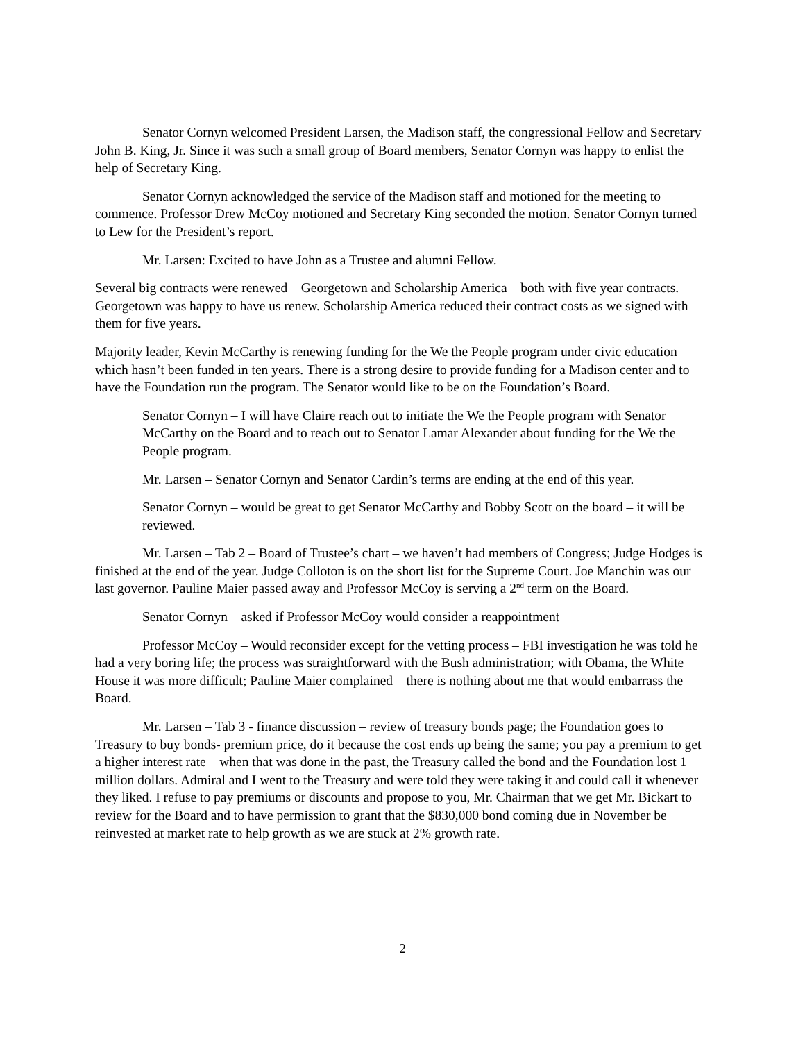Senator Cornyn welcomed President Larsen, the Madison staff, the congressional Fellow and Secretary John B. King, Jr. Since it was such a small group of Board members, Senator Cornyn was happy to enlist the help of Secretary King.
Senator Cornyn acknowledged the service of the Madison staff and motioned for the meeting to commence. Professor Drew McCoy motioned and Secretary King seconded the motion. Senator Cornyn turned to Lew for the President’s report.
Mr. Larsen: Excited to have John as a Trustee and alumni Fellow.
Several big contracts were renewed – Georgetown and Scholarship America – both with five year contracts. Georgetown was happy to have us renew. Scholarship America reduced their contract costs as we signed with them for five years.
Majority leader, Kevin McCarthy is renewing funding for the We the People program under civic education which hasn’t been funded in ten years. There is a strong desire to provide funding for a Madison center and to have the Foundation run the program. The Senator would like to be on the Foundation’s Board.
Senator Cornyn – I will have Claire reach out to initiate the We the People program with Senator McCarthy on the Board and to reach out to Senator Lamar Alexander about funding for the We the People program.
Mr. Larsen – Senator Cornyn and Senator Cardin’s terms are ending at the end of this year.
Senator Cornyn – would be great to get Senator McCarthy and Bobby Scott on the board – it will be reviewed.
Mr. Larsen – Tab 2 – Board of Trustee’s chart – we haven’t had members of Congress; Judge Hodges is finished at the end of the year. Judge Colloton is on the short list for the Supreme Court. Joe Manchin was our last governor. Pauline Maier passed away and Professor McCoy is serving a 2<sup>nd</sup> term on the Board.
Senator Cornyn – asked if Professor McCoy would consider a reappointment
Professor McCoy – Would reconsider except for the vetting process – FBI investigation he was told he had a very boring life; the process was straightforward with the Bush administration; with Obama, the White House it was more difficult; Pauline Maier complained – there is nothing about me that would embarrass the Board.
Mr. Larsen – Tab 3 - finance discussion – review of treasury bonds page; the Foundation goes to Treasury to buy bonds- premium price, do it because the cost ends up being the same; you pay a premium to get a higher interest rate – when that was done in the past, the Treasury called the bond and the Foundation lost 1 million dollars. Admiral and I went to the Treasury and were told they were taking it and could call it whenever they liked. I refuse to pay premiums or discounts and propose to you, Mr. Chairman that we get Mr. Bickart to review for the Board and to have permission to grant that the $830,000 bond coming due in November be reinvested at market rate to help growth as we are stuck at 2% growth rate.
2